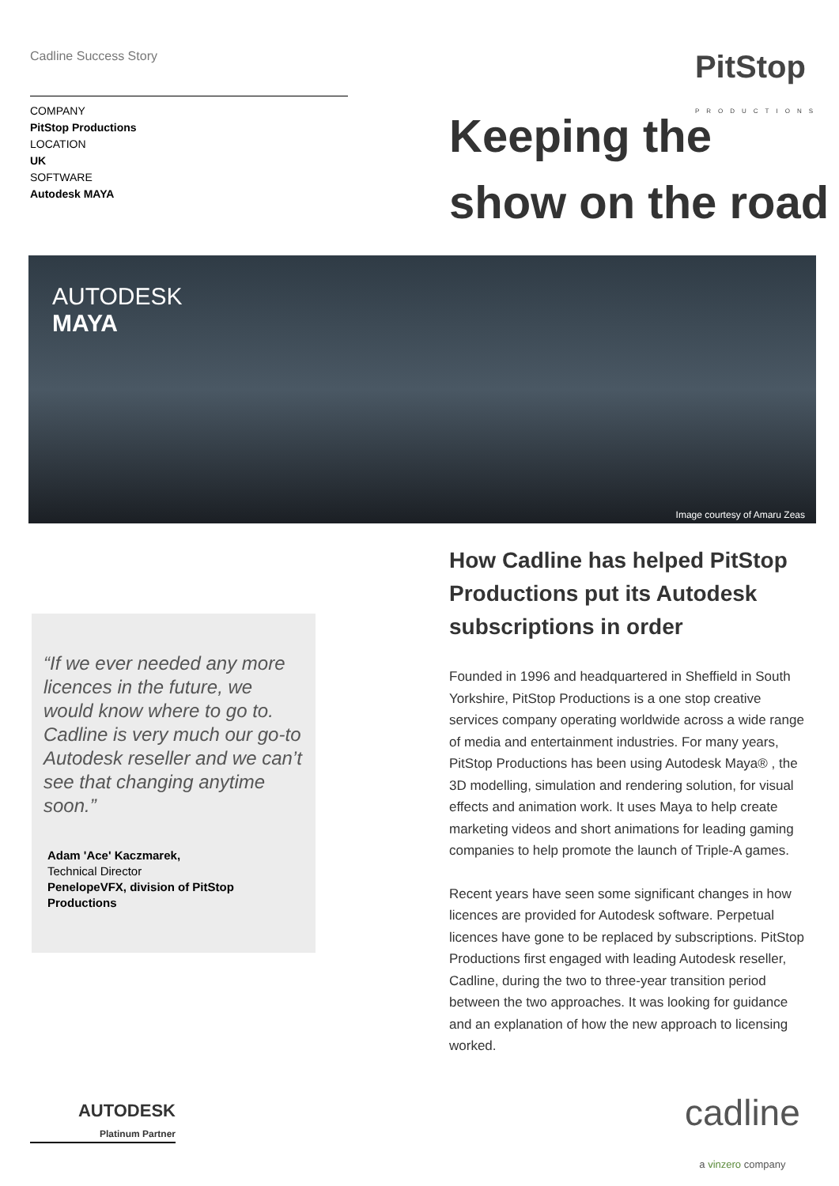Cadline Success Story PitStop
PRODUCTIONS
COMPANY
PitStop Productions
LOCATION
UK
SOFTWARE
Autodesk MAYA
Keeping the
show on the road
AUTODESK
MAYA
Image courtesy of Amaru Zeas
“If we ever needed any more licences in the future, we would know where to go to. Cadline is very much our go-to Autodesk reseller and we can’t see that changing anytime soon.”
Adam 'Ace' Kaczmarek,
Technical Director
PenelopeVFX, division of PitStop Productions
How Cadline has helped PitStop Productions put its Autodesk subscriptions in order
Founded in 1996 and headquartered in Sheffield in South Yorkshire, PitStop Productions is a one stop creative services company operating worldwide across a wide range of media and entertainment industries. For many years, PitStop Productions has been using Autodesk Maya® , the 3D modelling, simulation and rendering solution, for visual effects and animation work. It uses Maya to help create marketing videos and short animations for leading gaming companies to help promote the launch of Triple-A games.
Recent years have seen some significant changes in how licences are provided for Autodesk software. Perpetual licences have gone to be replaced by subscriptions. PitStop Productions first engaged with leading Autodesk reseller, Cadline, during the two to three-year transition period between the two approaches. It was looking for guidance and an explanation of how the new approach to licensing worked.
AUTODESK
Platinum Partner
cadline
a vinzero company